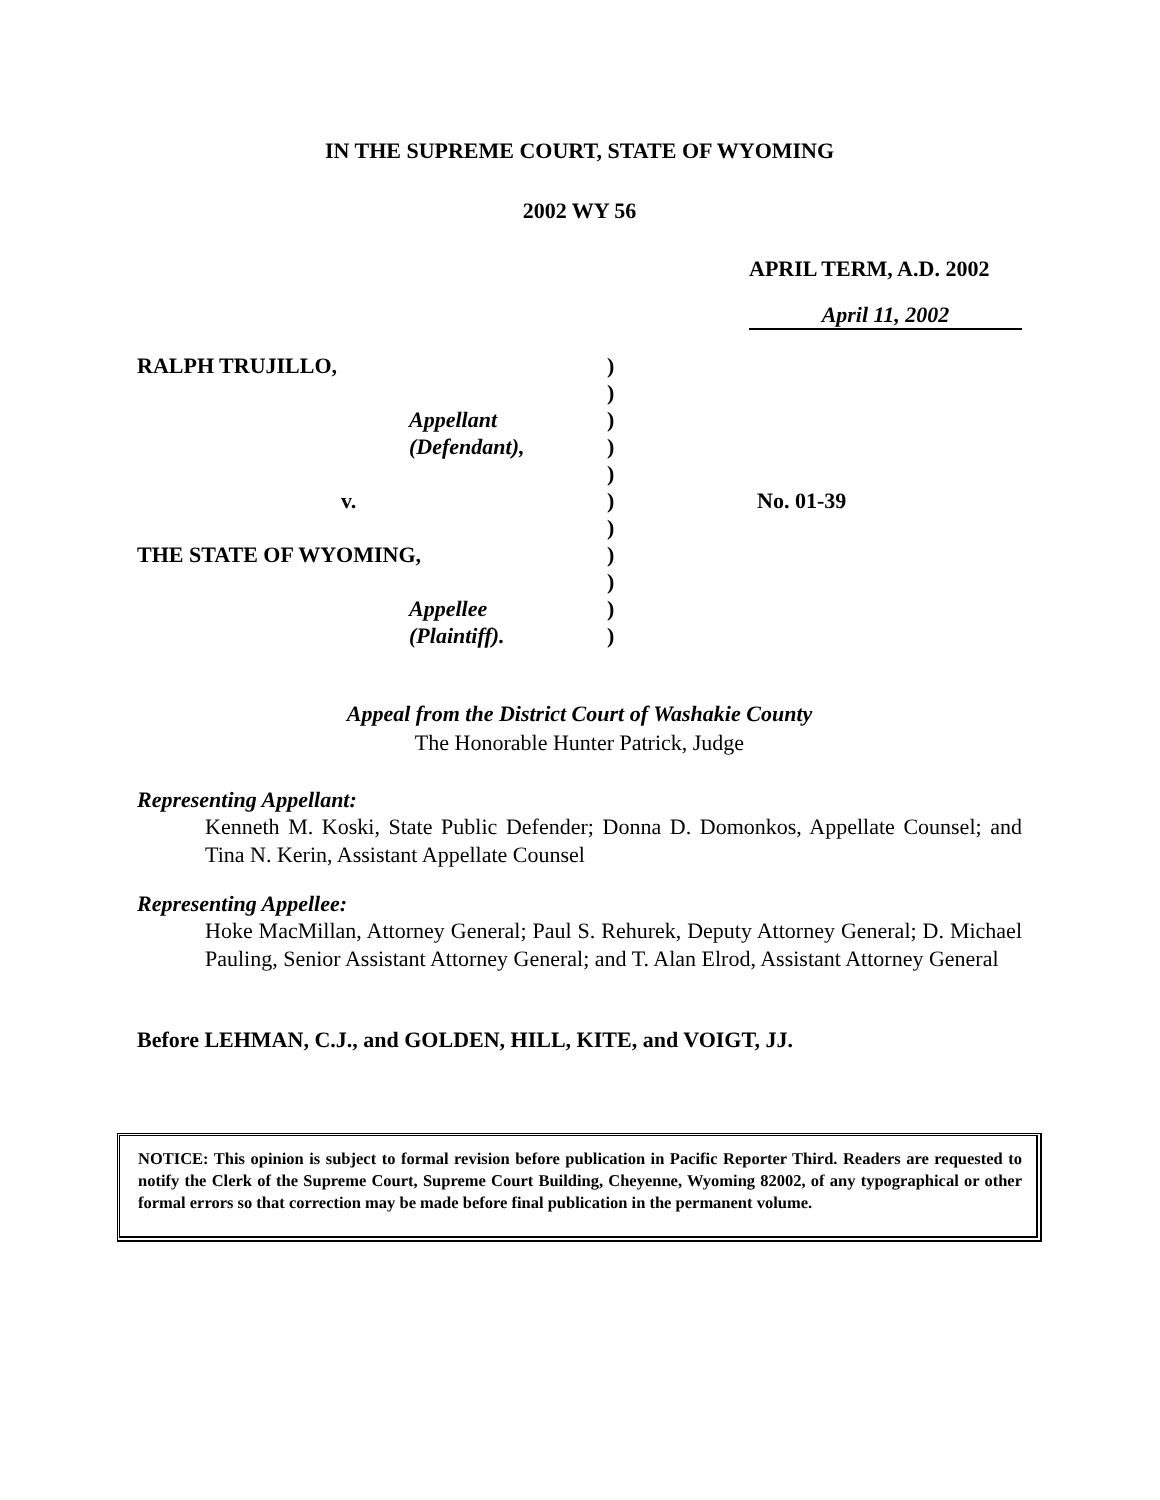IN THE SUPREME COURT, STATE OF WYOMING
2002 WY 56
APRIL TERM, A.D. 2002
April 11, 2002
RALPH TRUJILLO,
Appellant
(Defendant),
v.
THE STATE OF WYOMING,
Appellee
(Plaintiff).
)
)
)
)
)
)
)
)
)
)
)
No. 01-39
Appeal from the District Court of Washakie County
The Honorable Hunter Patrick, Judge
Representing Appellant:
Kenneth M. Koski, State Public Defender; Donna D. Domonkos, Appellate Counsel; and Tina N. Kerin, Assistant Appellate Counsel
Representing Appellee:
Hoke MacMillan, Attorney General; Paul S. Rehurek, Deputy Attorney General; D. Michael Pauling, Senior Assistant Attorney General; and T. Alan Elrod, Assistant Attorney General
Before LEHMAN, C.J., and GOLDEN, HILL, KITE, and VOIGT, JJ.
NOTICE: This opinion is subject to formal revision before publication in Pacific Reporter Third. Readers are requested to notify the Clerk of the Supreme Court, Supreme Court Building, Cheyenne, Wyoming 82002, of any typographical or other formal errors so that correction may be made before final publication in the permanent volume.